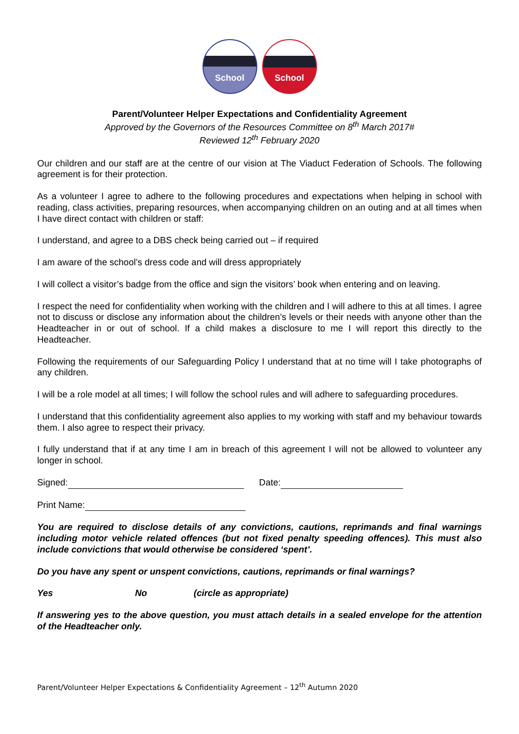School School
Parent/Volunteer Helper Expectations and Confidentiality Agreement
Approved by the Governors of the Resources Committee on 8<sup>th</sup> March 2017#
Reviewed 12<sup>th</sup> February 2020
Our children and our staff are at the centre of our vision at The Viaduct Federation of Schools. The following agreement is for their protection.
As a volunteer I agree to adhere to the following procedures and expectations when helping in school with reading, class activities, preparing resources, when accompanying children on an outing and at all times when I have direct contact with children or staff:
I understand, and agree to a DBS check being carried out – if required
I am aware of the school’s dress code and will dress appropriately
I will collect a visitor’s badge from the office and sign the visitors’ book when entering and on leaving.
I respect the need for confidentiality when working with the children and I will adhere to this at all times. I agree not to discuss or disclose any information about the children’s levels or their needs with anyone other than the Headteacher in or out of school. If a child makes a disclosure to me I will report this directly to the Headteacher.
Following the requirements of our Safeguarding Policy I understand that at no time will I take photographs of any children.
I will be a role model at all times; I will follow the school rules and will adhere to safeguarding procedures.
I understand that this confidentiality agreement also applies to my working with staff and my behaviour towards them. I also agree to respect their privacy.
I fully understand that if at any time I am in breach of this agreement I will not be allowed to volunteer any longer in school.
Signed: Date:
Print Name:
You are required to disclose details of any convictions, cautions, reprimands and final warnings including motor vehicle related offences (but not fixed penalty speeding offences). This must also include convictions that would otherwise be considered ‘spent’.
Do you have any spent or unspent convictions, cautions, reprimands or final warnings?
Yes No (circle as appropriate)
If answering yes to the above question, you must attach details in a sealed envelope for the attention of the Headteacher only.
Parent/Volunteer Helper Expectations & Confidentiality Agreement – 12<sup>th</sup> Autumn 2020